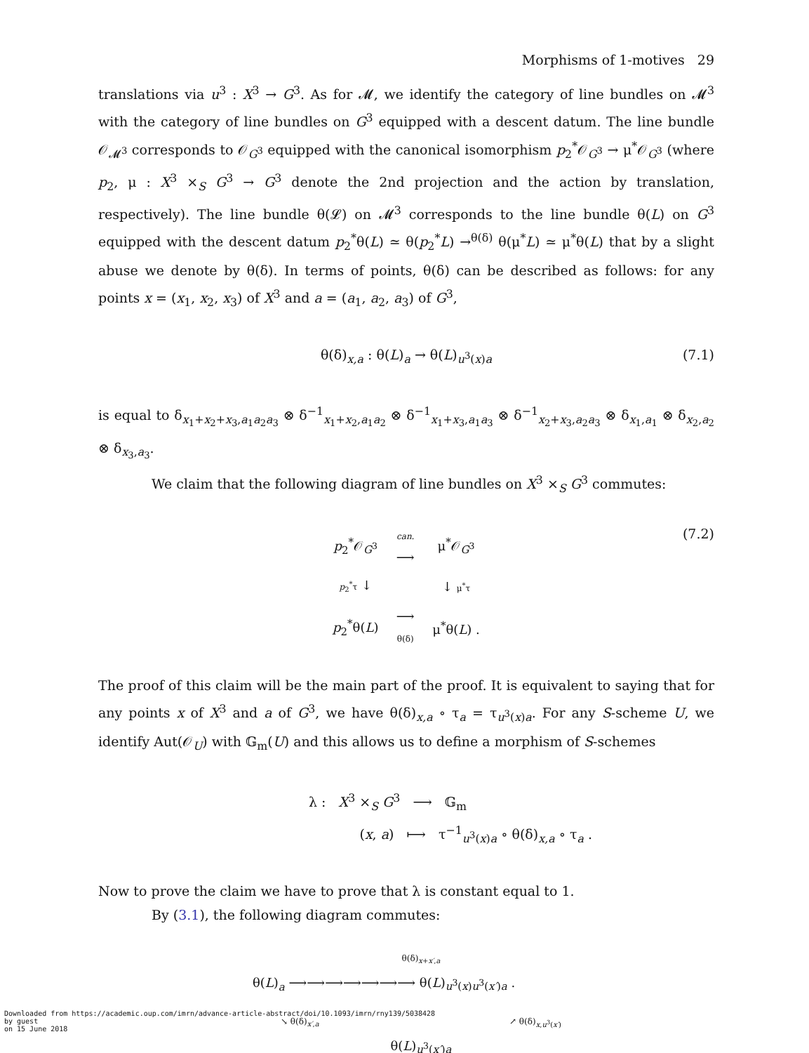Morphisms of 1-motives 29
translations via u<sup>3</sup> : X<sup>3</sup> → G<sup>3</sup>. As for 𝓜, we identify the category of line bundles on 𝓜<sup>3</sup> with the category of line bundles on G<sup>3</sup> equipped with a descent datum. The line bundle 𝒪<sub>𝓜<sup>3</sup></sub> corresponds to 𝒪<sub>G<sup>3</sup></sub> equipped with the canonical isomorphism p<sub>2</sub><sup>*</sup>𝒪<sub>G<sup>3</sup></sub> → μ<sup>*</sup>𝒪<sub>G<sup>3</sup></sub> (where p<sub>2</sub>, μ : X<sup>3</sup> ×<sub>S</sub> G<sup>3</sup> → G<sup>3</sup> denote the 2nd projection and the action by translation, respectively). The line bundle θ(𝓛) on 𝓜<sup>3</sup> corresponds to the line bundle θ(L) on G<sup>3</sup> equipped with the descent datum p<sub>2</sub><sup>*</sup>θ(L) ≃ θ(p<sub>2</sub><sup>*</sup>L) →<sup>θ(δ)</sup> θ(μ<sup>*</sup>L) ≃ μ<sup>*</sup>θ(L) that by a slight abuse we denote by θ(δ). In terms of points, θ(δ) can be described as follows: for any points x = (x<sub>1</sub>, x<sub>2</sub>, x<sub>3</sub>) of X<sup>3</sup> and a = (a<sub>1</sub>, a<sub>2</sub>, a<sub>3</sub>) of G<sup>3</sup>,
θ(δ)<sub>x,a</sub> : θ(L)<sub>a</sub> → θ(L)<sub>u<sup>3</sup>(x)a</sub> (7.1)
is equal to δ<sub>x<sub>1</sub>+x<sub>2</sub>+x<sub>3</sub>,a<sub>1</sub>a<sub>2</sub>a<sub>3</sub></sub> ⊗ δ<sup>−1</sup><sub>x<sub>1</sub>+x<sub>2</sub>,a<sub>1</sub>a<sub>2</sub></sub> ⊗ δ<sup>−1</sup><sub>x<sub>1</sub>+x<sub>3</sub>,a<sub>1</sub>a<sub>3</sub></sub> ⊗ δ<sup>−1</sup><sub>x<sub>2</sub>+x<sub>3</sub>,a<sub>2</sub>a<sub>3</sub></sub> ⊗ δ<sub>x<sub>1</sub>,a<sub>1</sub></sub> ⊗ δ<sub>x<sub>2</sub>,a<sub>2</sub></sub> ⊗ δ<sub>x<sub>3</sub>,a<sub>3</sub></sub>.
We claim that the following diagram of line bundles on X<sup>3</sup> ×<sub>S</sub> G<sup>3</sup> commutes:
(7.2)
| p<sub>2</sub><sup>*</sup>𝒪<sub>G<sup>3</sup></sub> | can. ⟶ | μ<sup>*</sup>𝒪<sub>G<sup>3</sup></sub> |
| p<sub>2</sub><sup>*</sup>τ ↓ | | ↓ μ<sup>*</sup>τ |
| p<sub>2</sub><sup>*</sup>θ( L ) | ⟶ θ(δ) | μ<sup>*</sup>θ( L ) . |
The proof of this claim will be the main part of the proof. It is equivalent to saying that for any points x of X<sup>3</sup> and a of G<sup>3</sup>, we have θ(δ)<sub>x,a</sub> ∘ τ<sub>a</sub> = τ<sub>u<sup>3</sup>(x)a</sub>. For any S-scheme U, we identify Aut(𝒪<sub>U</sub>) with 𝔾<sub>m</sub>(U) and this allows us to define a morphism of S-schemes
λ : X<sup>3</sup> ×<sub>S</sub> G<sup>3</sup> ⟶ 𝔾<sub>m</sub>
(x, a) ⟼ τ<sup>−1</sup><sub>u<sup>3</sup>(x)a</sub> ∘ θ(δ)<sub>x,a</sub> ∘ τ<sub>a</sub> .
Now to prove the claim we have to prove that λ is constant equal to 1.
By (3.1), the following diagram commutes:
θ(δ)<sub>x+x′,a</sub>
θ(L)<sub>a</sub> ⟶⟶⟶⟶⟶⟶⟶ θ(L)<sub>u<sup>3</sup>(x)u<sup>3</sup>(x′)a</sub> .
↘ θ(δ)<sub>x′,a</sub> ↗ θ(δ)<sub>x,u<sup>3</sup>(x′)</sub>
θ(L)<sub>u<sup>3</sup>(x′)a</sub>
Downloaded from https://academic.oup.com/imrn/advance-article-abstract/doi/10.1093/imrn/rny139/5038428
by guest
on 15 June 2018